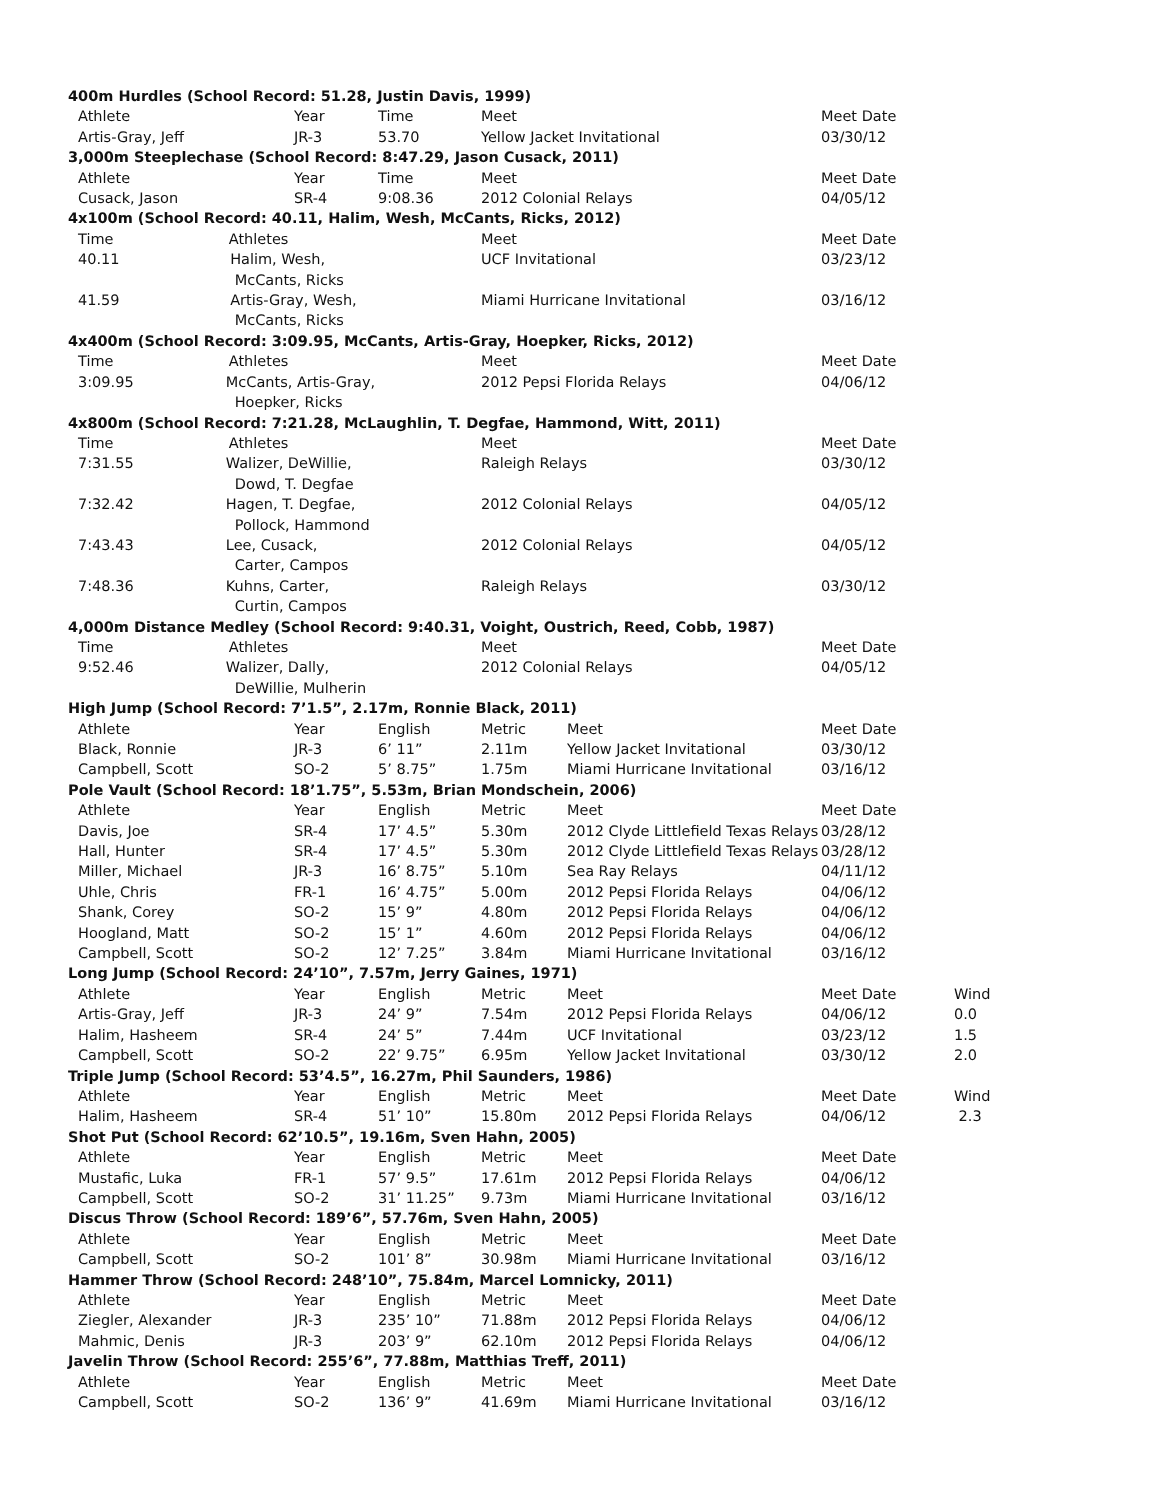| 400m Hurdles (School Record: 51.28, Justin Davis, 1999) | | | | | | |
| Athlete | Year | Time | Meet | | Meet Date | |
| Artis-Gray, Jeff | JR-3 | 53.70 | Yellow Jacket Invitational | | 03/30/12 | |
| 3,000m Steeplechase (School Record: 8:47.29, Jason Cusack, 2011) | | | | | | |
| Athlete | Year | Time | Meet | | Meet Date | |
| Cusack, Jason | SR-4 | 9:08.36 | 2012 Colonial Relays | | 04/05/12 | |
| 4x100m (School Record: 40.11, Halim, Wesh, McCants, Ricks, 2012) | | | | | | |
| Time Athletes | | | Meet | | Meet Date | |
| 40.11 Halim, Wesh, McCants, Ricks | | | UCF Invitational | | 03/23/12 | |
| 41.59 Artis-Gray, Wesh, McCants, Ricks | | | Miami Hurricane Invitational | | 03/16/12 | |
| 4x400m (School Record: 3:09.95, McCants, Artis-Gray, Hoepker, Ricks, 2012) | | | | | | |
| Time Athletes | | | Meet | | Meet Date | |
| 3:09.95 McCants, Artis-Gray, Hoepker, Ricks | | | 2012 Pepsi Florida Relays | | 04/06/12 | |
| 4x800m (School Record: 7:21.28, McLaughlin, T. Degfae, Hammond, Witt, 2011) | | | | | | |
| Time Athletes | | | Meet | | Meet Date | |
| 7:31.55 Walizer, DeWillie, Dowd, T. Degfae | | | Raleigh Relays | | 03/30/12 | |
| 7:32.42 Hagen, T. Degfae, Pollock, Hammond | | | 2012 Colonial Relays | | 04/05/12 | |
| 7:43.43 Lee, Cusack, Carter, Campos | | | 2012 Colonial Relays | | 04/05/12 | |
| 7:48.36 Kuhns, Carter, Curtin, Campos | | | Raleigh Relays | | 03/30/12 | |
| 4,000m Distance Medley (School Record: 9:40.31, Voight, Oustrich, Reed, Cobb, 1987) | | | | | | |
| Time Athletes | | | Meet | | Meet Date | |
| 9:52.46 Walizer, Dally, DeWillie, Mulherin | | | 2012 Colonial Relays | | 04/05/12 | |
| High Jump (School Record: 7’1.5”, 2.17m, Ronnie Black, 2011) | | | | | | |
| Athlete | Year | English | Metric | Meet | Meet Date | |
| Black, Ronnie | JR-3 | 6’ 11” | 2.11m | Yellow Jacket Invitational | 03/30/12 | |
| Campbell, Scott | SO-2 | 5’ 8.75” | 1.75m | Miami Hurricane Invitational | 03/16/12 | |
| Pole Vault (School Record: 18’1.75”, 5.53m, Brian Mondschein, 2006) | | | | | | |
| Athlete | Year | English | Metric | Meet | Meet Date | |
| Davis, Joe | SR-4 | 17’ 4.5” | 5.30m | 2012 Clyde Littlefield Texas Relays | 03/28/12 | |
| Hall, Hunter | SR-4 | 17’ 4.5” | 5.30m | 2012 Clyde Littlefield Texas Relays | 03/28/12 | |
| Miller, Michael | JR-3 | 16’ 8.75” | 5.10m | Sea Ray Relays | 04/11/12 | |
| Uhle, Chris | FR-1 | 16’ 4.75” | 5.00m | 2012 Pepsi Florida Relays | 04/06/12 | |
| Shank, Corey | SO-2 | 15’ 9” | 4.80m | 2012 Pepsi Florida Relays | 04/06/12 | |
| Hoogland, Matt | SO-2 | 15’ 1” | 4.60m | 2012 Pepsi Florida Relays | 04/06/12 | |
| Campbell, Scott | SO-2 | 12’ 7.25” | 3.84m | Miami Hurricane Invitational | 03/16/12 | |
| Long Jump (School Record: 24’10”, 7.57m, Jerry Gaines, 1971) | | | | | | |
| Athlete | Year | English | Metric | Meet | Meet Date | Wind |
| Artis-Gray, Jeff | JR-3 | 24’ 9” | 7.54m | 2012 Pepsi Florida Relays | 04/06/12 | 0.0 |
| Halim, Hasheem | SR-4 | 24’ 5” | 7.44m | UCF Invitational | 03/23/12 | 1.5 |
| Campbell, Scott | SO-2 | 22’ 9.75” | 6.95m | Yellow Jacket Invitational | 03/30/12 | 2.0 |
| Triple Jump (School Record: 53’4.5”, 16.27m, Phil Saunders, 1986) | | | | | | |
| Athlete | Year | English | Metric | Meet | Meet Date | Wind |
| Halim, Hasheem | SR-4 | 51’ 10” | 15.80m | 2012 Pepsi Florida Relays | 04/06/12 | 2.3 |
| Shot Put (School Record: 62’10.5”, 19.16m, Sven Hahn, 2005) | | | | | | |
| Athlete | Year | English | Metric | Meet | Meet Date | |
| Mustafic, Luka | FR-1 | 57’ 9.5” | 17.61m | 2012 Pepsi Florida Relays | 04/06/12 | |
| Campbell, Scott | SO-2 | 31’ 11.25” | 9.73m | Miami Hurricane Invitational | 03/16/12 | |
| Discus Throw (School Record: 189’6”, 57.76m, Sven Hahn, 2005) | | | | | | |
| Athlete | Year | English | Metric | Meet | Meet Date | |
| Campbell, Scott | SO-2 | 101’ 8” | 30.98m | Miami Hurricane Invitational | 03/16/12 | |
| Hammer Throw (School Record: 248’10”, 75.84m, Marcel Lomnicky, 2011) | | | | | | |
| Athlete | Year | English | Metric | Meet | Meet Date | |
| Ziegler, Alexander | JR-3 | 235’ 10” | 71.88m | 2012 Pepsi Florida Relays | 04/06/12 | |
| Mahmic, Denis | JR-3 | 203’ 9” | 62.10m | 2012 Pepsi Florida Relays | 04/06/12 | |
| Javelin Throw (School Record: 255’6”, 77.88m, Matthias Treff, 2011) | | | | | | |
| Athlete | Year | English | Metric | Meet | Meet Date | |
| Campbell, Scott | SO-2 | 136’ 9” | 41.69m | Miami Hurricane Invitational | 03/16/12 | |